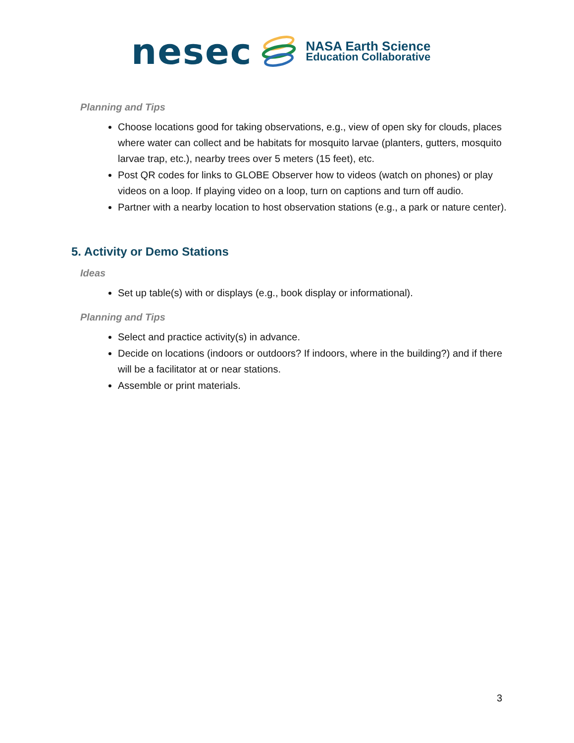nesec
NASA Earth Science
Education Collaborative
Planning and Tips
Choose locations good for taking observations, e.g., view of open sky for clouds, places where water can collect and be habitats for mosquito larvae (planters, gutters, mosquito larvae trap, etc.), nearby trees over 5 meters (15 feet), etc.
Post QR codes for links to GLOBE Observer how to videos (watch on phones) or play videos on a loop. If playing video on a loop, turn on captions and turn off audio.
Partner with a nearby location to host observation stations (e.g., a park or nature center).
5. Activity or Demo Stations
Ideas
Set up table(s) with or displays (e.g., book display or informational).
Planning and Tips
Select and practice activity(s) in advance.
Decide on locations (indoors or outdoors? If indoors, where in the building?) and if there will be a facilitator at or near stations.
Assemble or print materials.
3